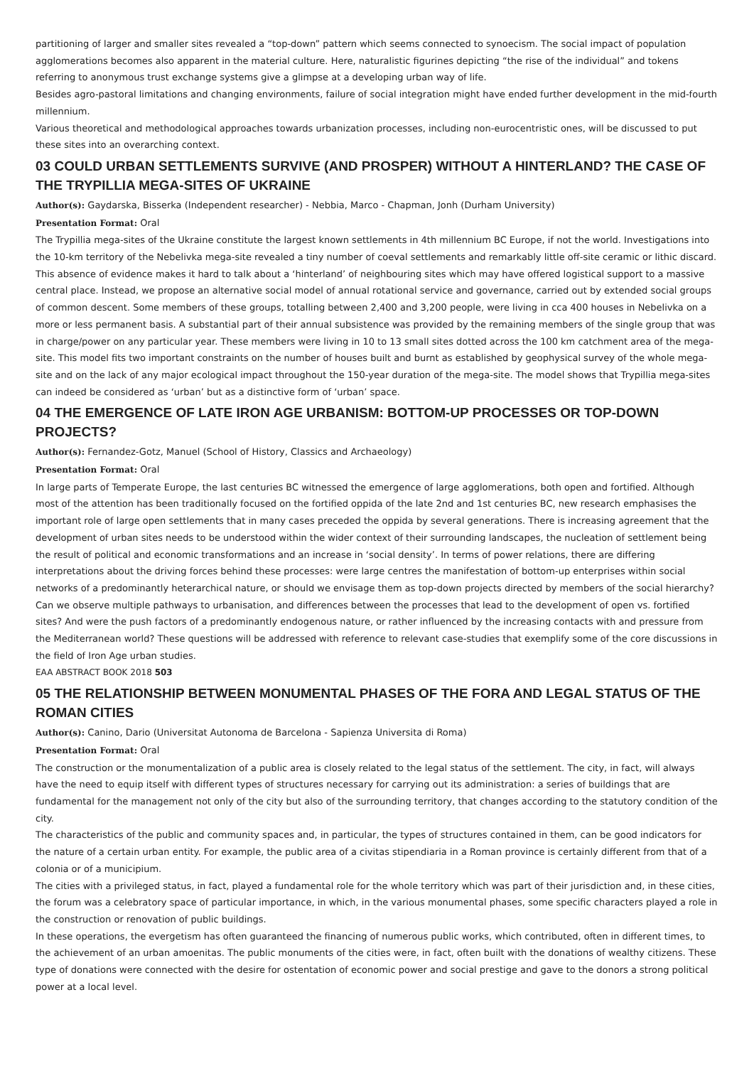partitioning of larger and smaller sites revealed a “top-down” pattern which seems connected to synoecism. The social impact of population agglomerations becomes also apparent in the material culture. Here, naturalistic figurines depicting “the rise of the individual” and tokens referring to anonymous trust exchange systems give a glimpse at a developing urban way of life.
Besides agro-pastoral limitations and changing environments, failure of social integration might have ended further development in the mid-fourth millennium.
Various theoretical and methodological approaches towards urbanization processes, including non-eurocentristic ones, will be discussed to put these sites into an overarching context.
03 COULD URBAN SETTLEMENTS SURVIVE (AND PROSPER) WITHOUT A HINTERLAND? THE CASE OF THE TRYPILLIA MEGA-SITES OF UKRAINE
Author(s): Gaydarska, Bisserka (Independent researcher) - Nebbia, Marco - Chapman, Jonh (Durham University)
Presentation Format: Oral
The Trypillia mega-sites of the Ukraine constitute the largest known settlements in 4th millennium BC Europe, if not the world. Investigations into the 10-km territory of the Nebelivka mega-site revealed a tiny number of coeval settlements and remarkably little off-site ceramic or lithic discard. This absence of evidence makes it hard to talk about a ‘hinterland’ of neighbouring sites which may have offered logistical support to a massive central place. Instead, we propose an alternative social model of annual rotational service and governance, carried out by extended social groups of common descent. Some members of these groups, totalling between 2,400 and 3,200 people, were living in cca 400 houses in Nebelivka on a more or less permanent basis. A substantial part of their annual subsistence was provided by the remaining members of the single group that was in charge/power on any particular year. These members were living in 10 to 13 small sites dotted across the 100 km catchment area of the mega-site. This model fits two important constraints on the number of houses built and burnt as established by geophysical survey of the whole mega-site and on the lack of any major ecological impact throughout the 150-year duration of the mega-site. The model shows that Trypillia mega-sites can indeed be considered as ‘urban’ but as a distinctive form of ‘urban’ space.
04 THE EMERGENCE OF LATE IRON AGE URBANISM: BOTTOM-UP PROCESSES OR TOP-DOWN PROJECTS?
Author(s): Fernandez-Gotz, Manuel (School of History, Classics and Archaeology)
Presentation Format: Oral
In large parts of Temperate Europe, the last centuries BC witnessed the emergence of large agglomerations, both open and fortified. Although most of the attention has been traditionally focused on the fortified oppida of the late 2nd and 1st centuries BC, new research emphasises the important role of large open settlements that in many cases preceded the oppida by several generations. There is increasing agreement that the development of urban sites needs to be understood within the wider context of their surrounding landscapes, the nucleation of settlement being the result of political and economic transformations and an increase in ‘social density’. In terms of power relations, there are differing interpretations about the driving forces behind these processes: were large centres the manifestation of bottom-up enterprises within social networks of a predominantly heterarchical nature, or should we envisage them as top-down projects directed by members of the social hierarchy? Can we observe multiple pathways to urbanisation, and differences between the processes that lead to the development of open vs. fortified sites? And were the push factors of a predominantly endogenous nature, or rather influenced by the increasing contacts with and pressure from the Mediterranean world? These questions will be addressed with reference to relevant case-studies that exemplify some of the core discussions in the field of Iron Age urban studies.
EAA ABSTRACT BOOK 2018 503
05 THE RELATIONSHIP BETWEEN MONUMENTAL PHASES OF THE FORA AND LEGAL STATUS OF THE ROMAN CITIES
Author(s): Canino, Dario (Universitat Autonoma de Barcelona - Sapienza Universita di Roma)
Presentation Format: Oral
The construction or the monumentalization of a public area is closely related to the legal status of the settlement. The city, in fact, will always have the need to equip itself with different types of structures necessary for carrying out its administration: a series of buildings that are fundamental for the management not only of the city but also of the surrounding territory, that changes according to the statutory condition of the city.
The characteristics of the public and community spaces and, in particular, the types of structures contained in them, can be good indicators for the nature of a certain urban entity. For example, the public area of a civitas stipendiaria in a Roman province is certainly different from that of a colonia or of a municipium.
The cities with a privileged status, in fact, played a fundamental role for the whole territory which was part of their jurisdiction and, in these cities, the forum was a celebratory space of particular importance, in which, in the various monumental phases, some specific characters played a role in the construction or renovation of public buildings.
In these operations, the evergetism has often guaranteed the financing of numerous public works, which contributed, often in different times, to the achievement of an urban amoenitas. The public monuments of the cities were, in fact, often built with the donations of wealthy citizens. These type of donations were connected with the desire for ostentation of economic power and social prestige and gave to the donors a strong political power at a local level.